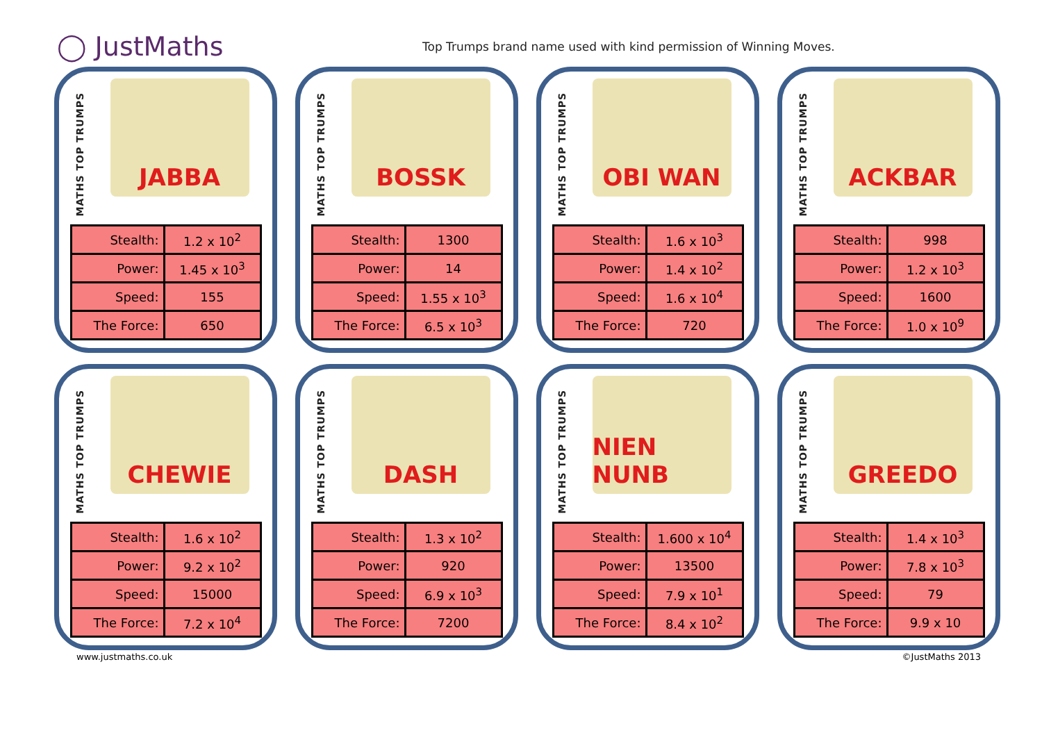◯ JustMaths
Top Trumps brand name used with kind permission of Winning Moves.
MATHS TOP TRUMPS
JABBA
| Stealth: | 1.2 x 10<sup>2</sup> |
| Power: | 1.45 x 10<sup>3</sup> |
| Speed: | 155 |
| The Force: | 650 |
MATHS TOP TRUMPS
BOSSK
| Stealth: | 1300 |
| Power: | 14 |
| Speed: | 1.55 x 10<sup>3</sup> |
| The Force: | 6.5 x 10<sup>3</sup> |
MATHS TOP TRUMPS
OBI WAN
| Stealth: | 1.6 x 10<sup>3</sup> |
| Power: | 1.4 x 10<sup>2</sup> |
| Speed: | 1.6 x 10<sup>4</sup> |
| The Force: | 720 |
MATHS TOP TRUMPS
ACKBAR
| Stealth: | 998 |
| Power: | 1.2 x 10<sup>3</sup> |
| Speed: | 1600 |
| The Force: | 1.0 x 10<sup>9</sup> |
MATHS TOP TRUMPS
CHEWIE
| Stealth: | 1.6 x 10<sup>2</sup> |
| Power: | 9.2 x 10<sup>2</sup> |
| Speed: | 15000 |
| The Force: | 7.2 x 10<sup>4</sup> |
MATHS TOP TRUMPS
DASH
| Stealth: | 1.3 x 10<sup>2</sup> |
| Power: | 920 |
| Speed: | 6.9 x 10<sup>3</sup> |
| The Force: | 7200 |
MATHS TOP TRUMPS
NIEN NUNB
| Stealth: | 1.600 x 10<sup>4</sup> |
| Power: | 13500 |
| Speed: | 7.9 x 10<sup>1</sup> |
| The Force: | 8.4 x 10<sup>2</sup> |
MATHS TOP TRUMPS
GREEDO
| Stealth: | 1.4 x 10<sup>3</sup> |
| Power: | 7.8 x 10<sup>3</sup> |
| Speed: | 79 |
| The Force: | 9.9 x 10 |
www.justmaths.co.uk ©JustMaths 2013